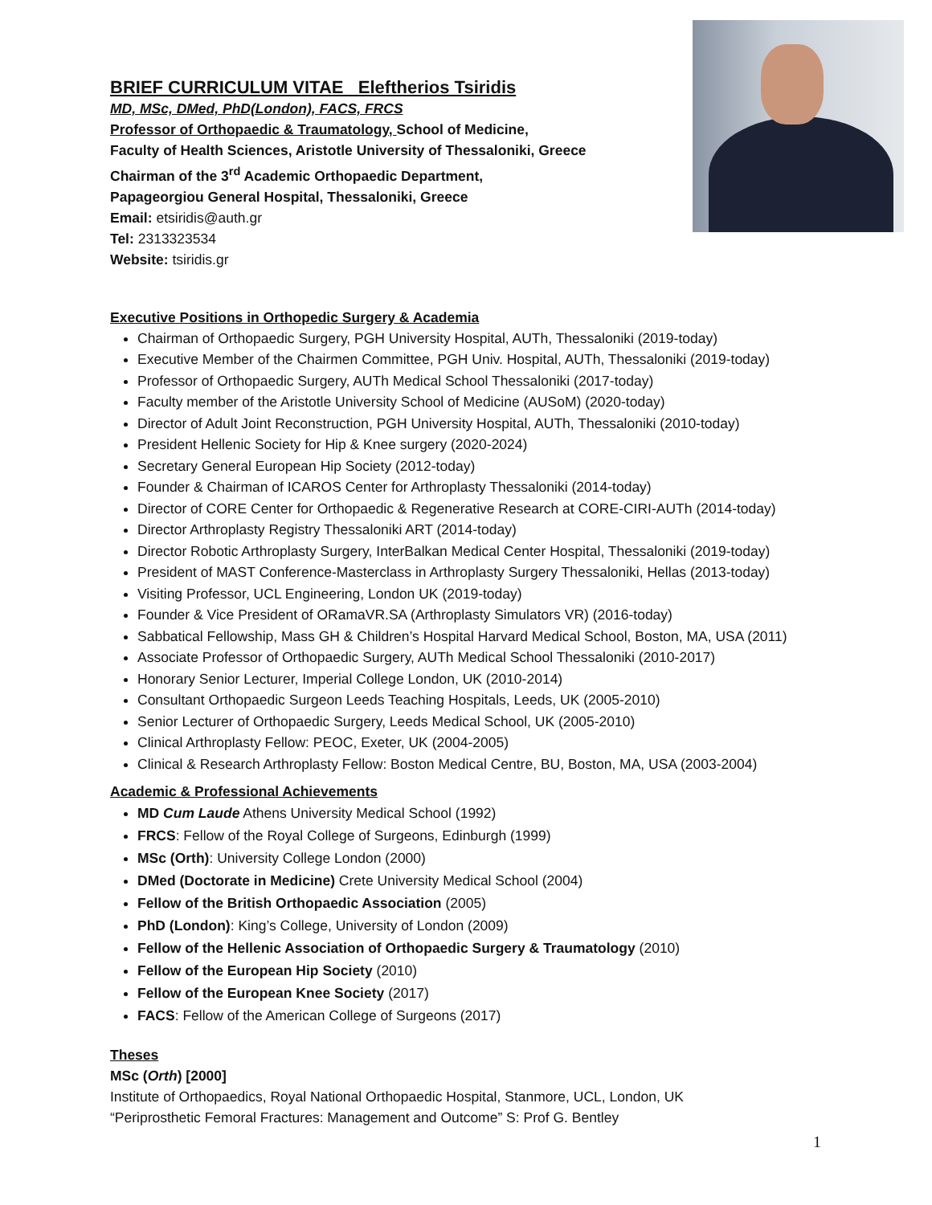BRIEF CURRICULUM VITAE Eleftherios Tsiridis
MD, MSc, DMed, PhD(London), FACS, FRCS
Professor of Orthopaedic & Traumatology, School of Medicine,
Faculty of Health Sciences, Aristotle University of Thessaloniki, Greece
Chairman of the 3<sup>rd</sup> Academic Orthopaedic Department,
Papageorgiou General Hospital, Thessaloniki, Greece
Email: etsiridis@auth.gr
Tel: 2313323534
Website: tsiridis.gr
Executive Positions in Orthopedic Surgery & Academia
Chairman of Orthopaedic Surgery, PGH University Hospital, AUTh, Thessaloniki (2019-today)
Executive Member of the Chairmen Committee, PGH Univ. Hospital, AUTh, Thessaloniki (2019-today)
Professor of Orthopaedic Surgery, AUTh Medical School Thessaloniki (2017-today)
Faculty member of the Aristotle University School of Medicine (AUSoM) (2020-today)
Director of Adult Joint Reconstruction, PGH University Hospital, AUTh, Thessaloniki (2010-today)
President Hellenic Society for Hip & Knee surgery (2020-2024)
Secretary General European Hip Society (2012-today)
Founder & Chairman of ICAROS Center for Arthroplasty Thessaloniki (2014-today)
Director of CORE Center for Orthopaedic & Regenerative Research at CORE-CIRI-AUTh (2014-today)
Director Arthroplasty Registry Thessaloniki ART (2014-today)
Director Robotic Arthroplasty Surgery, InterBalkan Medical Center Hospital, Thessaloniki (2019-today)
President of MAST Conference-Masterclass in Arthroplasty Surgery Thessaloniki, Hellas (2013-today)
Visiting Professor, UCL Engineering, London UK (2019-today)
Founder & Vice President of ORamaVR.SA (Arthroplasty Simulators VR) (2016-today)
Sabbatical Fellowship, Mass GH & Children’s Hospital Harvard Medical School, Boston, MA, USA (2011)
Associate Professor of Orthopaedic Surgery, AUTh Medical School Thessaloniki (2010-2017)
Honorary Senior Lecturer, Imperial College London, UK (2010-2014)
Consultant Orthopaedic Surgeon Leeds Teaching Hospitals, Leeds, UK (2005-2010)
Senior Lecturer of Orthopaedic Surgery, Leeds Medical School, UK (2005-2010)
Clinical Arthroplasty Fellow: PEOC, Exeter, UK (2004-2005)
Clinical & Research Arthroplasty Fellow: Boston Medical Centre, BU, Boston, MA, USA (2003-2004)
Academic & Professional Achievements
MD Cum Laude Athens University Medical School (1992)
FRCS: Fellow of the Royal College of Surgeons, Edinburgh (1999)
MSc (Orth): University College London (2000)
DMed (Doctorate in Medicine) Crete University Medical School (2004)
Fellow of the British Orthopaedic Association (2005)
PhD (London): King’s College, University of London (2009)
Fellow of the Hellenic Association of Orthopaedic Surgery & Traumatology (2010)
Fellow of the European Hip Society (2010)
Fellow of the European Knee Society (2017)
FACS: Fellow of the American College of Surgeons (2017)
Theses
MSc (Orth) [2000]
Institute of Orthopaedics, Royal National Orthopaedic Hospital, Stanmore, UCL, London, UK
“Periprosthetic Femoral Fractures: Management and Outcome” S: Prof G. Bentley
1